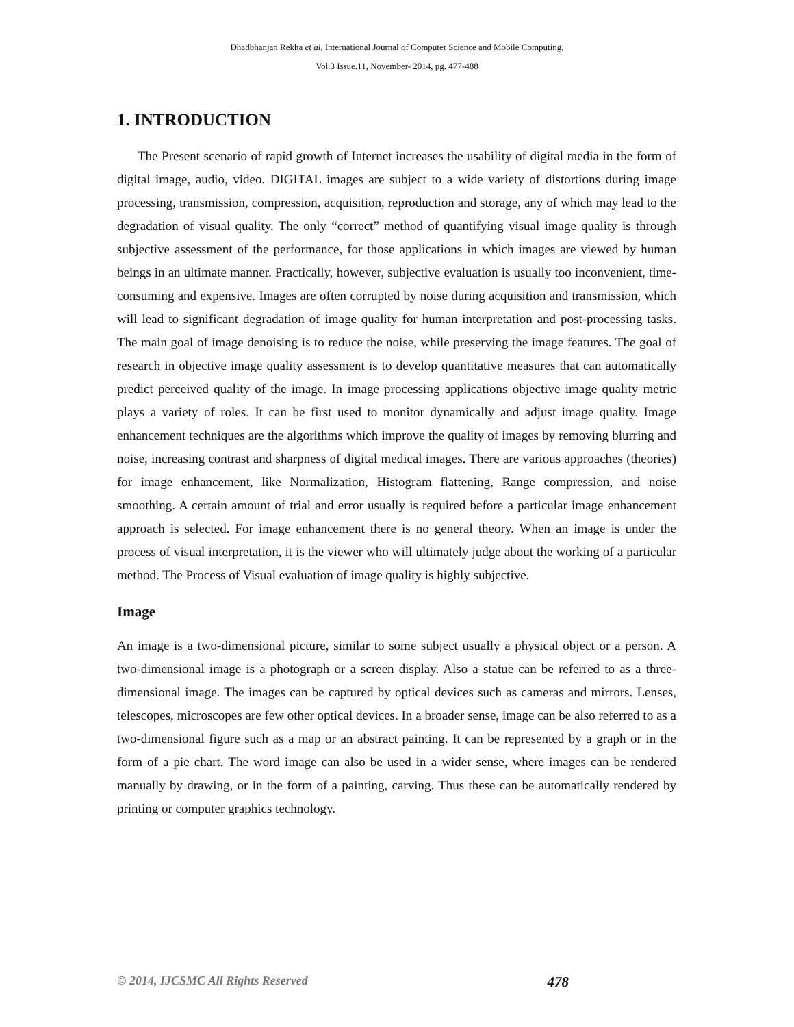Dhadbhanjan Rekha et al, International Journal of Computer Science and Mobile Computing,
Vol.3 Issue.11, November- 2014, pg. 477-488
1. INTRODUCTION
The Present scenario of rapid growth of Internet increases the usability of digital media in the form of digital image, audio, video. DIGITAL images are subject to a wide variety of distortions during image processing, transmission, compression, acquisition, reproduction and storage, any of which may lead to the degradation of visual quality. The only “correct” method of quantifying visual image quality is through subjective assessment of the performance, for those applications in which images are viewed by human beings in an ultimate manner. Practically, however, subjective evaluation is usually too inconvenient, time-consuming and expensive. Images are often corrupted by noise during acquisition and transmission, which will lead to significant degradation of image quality for human interpretation and post-processing tasks. The main goal of image denoising is to reduce the noise, while preserving the image features. The goal of research in objective image quality assessment is to develop quantitative measures that can automatically predict perceived quality of the image. In image processing applications objective image quality metric plays a variety of roles. It can be first used to monitor dynamically and adjust image quality. Image enhancement techniques are the algorithms which improve the quality of images by removing blurring and noise, increasing contrast and sharpness of digital medical images. There are various approaches (theories) for image enhancement, like Normalization, Histogram flattening, Range compression, and noise smoothing. A certain amount of trial and error usually is required before a particular image enhancement approach is selected. For image enhancement there is no general theory. When an image is under the process of visual interpretation, it is the viewer who will ultimately judge about the working of a particular method. The Process of Visual evaluation of image quality is highly subjective.
Image
An image is a two-dimensional picture, similar to some subject usually a physical object or a person. A two-dimensional image is a photograph or a screen display. Also a statue can be referred to as a three-dimensional image. The images can be captured by optical devices such as cameras and mirrors. Lenses, telescopes, microscopes are few other optical devices. In a broader sense, image can be also referred to as a two-dimensional figure such as a map or an abstract painting. It can be represented by a graph or in the form of a pie chart. The word image can also be used in a wider sense, where images can be rendered manually by drawing, or in the form of a painting, carving. Thus these can be automatically rendered by printing or computer graphics technology.
© 2014, IJCSMC All Rights Reserved 478